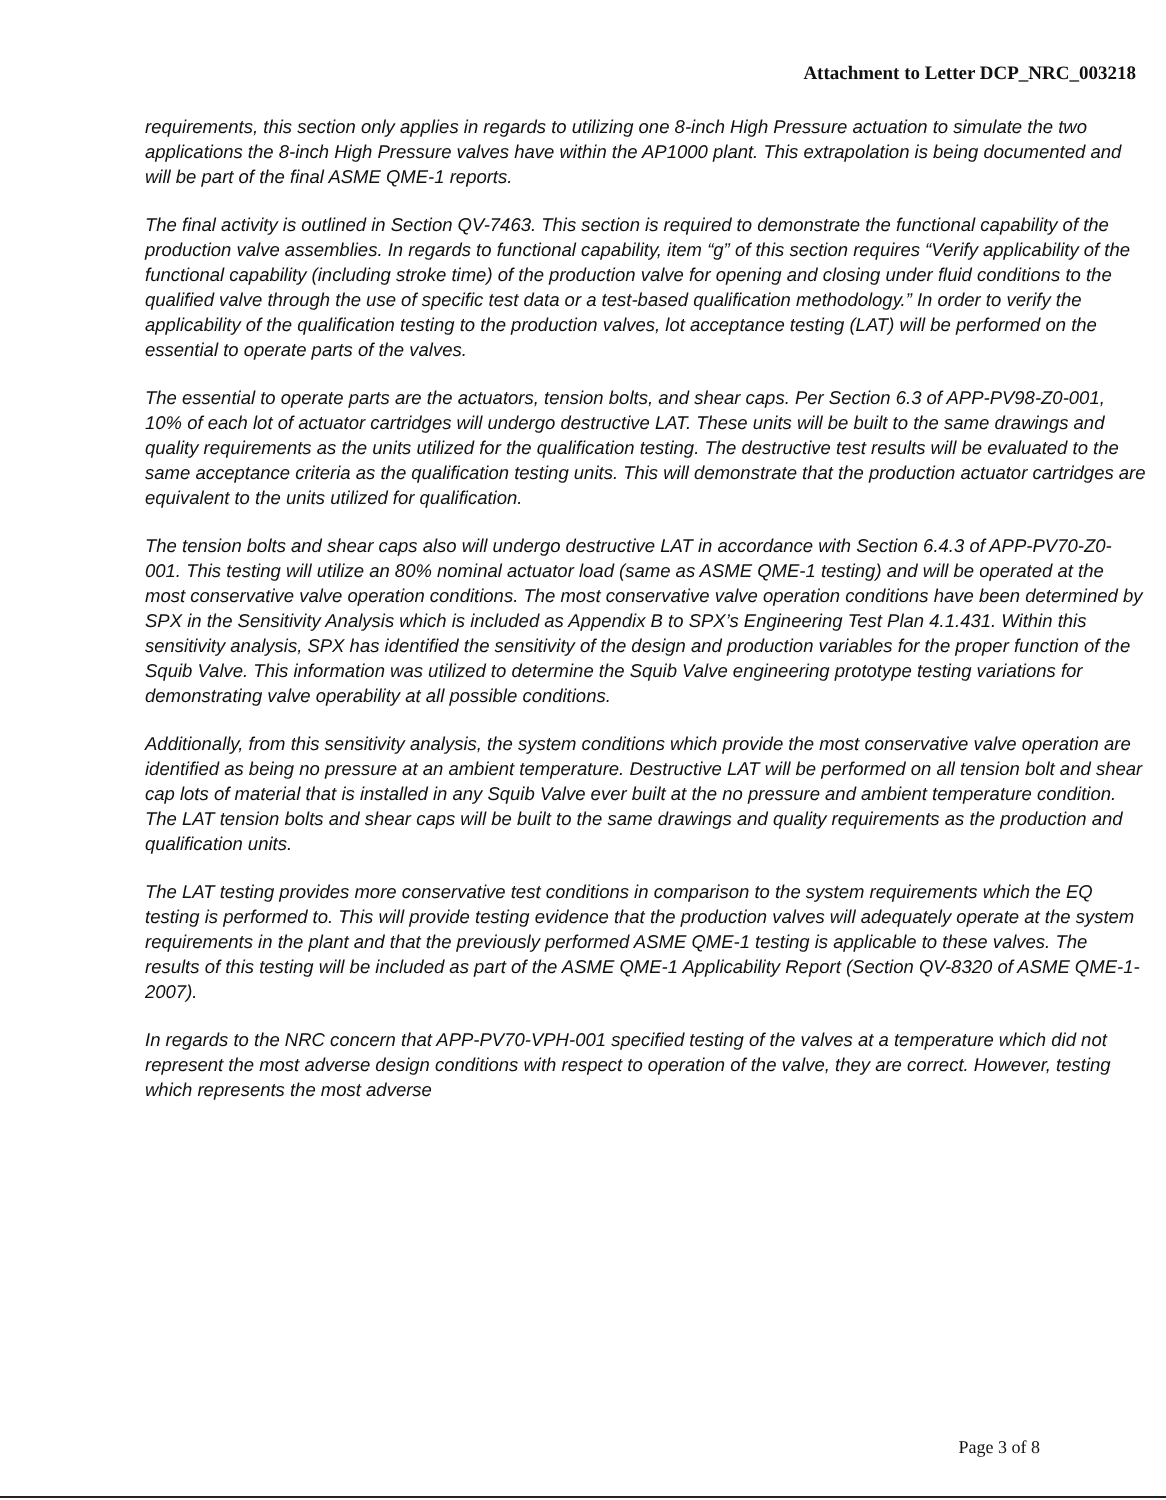Attachment to Letter DCP_NRC_003218
requirements, this section only applies in regards to utilizing one 8-inch High Pressure actuation to simulate the two applications the 8-inch High Pressure valves have within the AP1000 plant. This extrapolation is being documented and will be part of the final ASME QME-1 reports.
The final activity is outlined in Section QV-7463. This section is required to demonstrate the functional capability of the production valve assemblies. In regards to functional capability, item “g” of this section requires “Verify applicability of the functional capability (including stroke time) of the production valve for opening and closing under fluid conditions to the qualified valve through the use of specific test data or a test-based qualification methodology.” In order to verify the applicability of the qualification testing to the production valves, lot acceptance testing (LAT) will be performed on the essential to operate parts of the valves.
The essential to operate parts are the actuators, tension bolts, and shear caps. Per Section 6.3 of APP-PV98-Z0-001, 10% of each lot of actuator cartridges will undergo destructive LAT. These units will be built to the same drawings and quality requirements as the units utilized for the qualification testing. The destructive test results will be evaluated to the same acceptance criteria as the qualification testing units. This will demonstrate that the production actuator cartridges are equivalent to the units utilized for qualification.
The tension bolts and shear caps also will undergo destructive LAT in accordance with Section 6.4.3 of APP-PV70-Z0-001. This testing will utilize an 80% nominal actuator load (same as ASME QME-1 testing) and will be operated at the most conservative valve operation conditions. The most conservative valve operation conditions have been determined by SPX in the Sensitivity Analysis which is included as Appendix B to SPX’s Engineering Test Plan 4.1.431. Within this sensitivity analysis, SPX has identified the sensitivity of the design and production variables for the proper function of the Squib Valve. This information was utilized to determine the Squib Valve engineering prototype testing variations for demonstrating valve operability at all possible conditions.
Additionally, from this sensitivity analysis, the system conditions which provide the most conservative valve operation are identified as being no pressure at an ambient temperature. Destructive LAT will be performed on all tension bolt and shear cap lots of material that is installed in any Squib Valve ever built at the no pressure and ambient temperature condition. The LAT tension bolts and shear caps will be built to the same drawings and quality requirements as the production and qualification units.
The LAT testing provides more conservative test conditions in comparison to the system requirements which the EQ testing is performed to. This will provide testing evidence that the production valves will adequately operate at the system requirements in the plant and that the previously performed ASME QME-1 testing is applicable to these valves. The results of this testing will be included as part of the ASME QME-1 Applicability Report (Section QV-8320 of ASME QME-1-2007).
In regards to the NRC concern that APP-PV70-VPH-001 specified testing of the valves at a temperature which did not represent the most adverse design conditions with respect to operation of the valve, they are correct. However, testing which represents the most adverse
Page 3 of 8